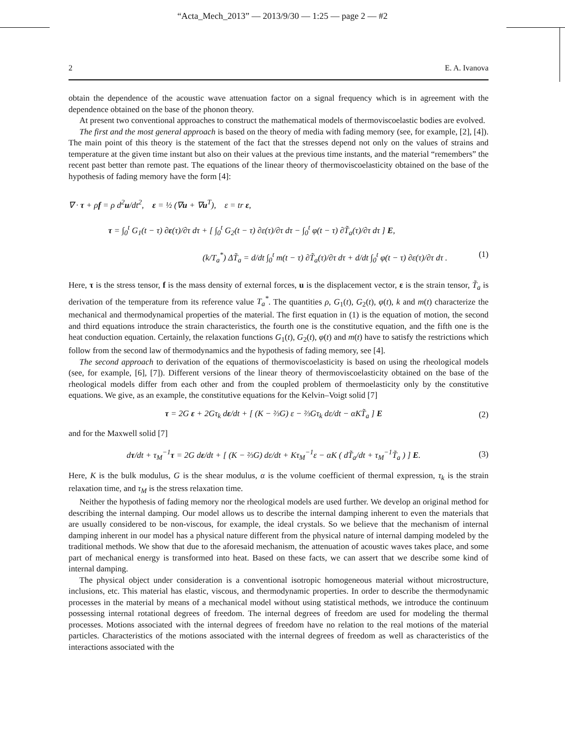“Acta_Mech_2013” — 2013/9/30 — 1:25 — page 2 — #2
2 E. A. Ivanova
obtain the dependence of the acoustic wave attenuation factor on a signal frequency which is in agreement with the dependence obtained on the base of the phonon theory.
At present two conventional approaches to construct the mathematical models of thermoviscoelastic bodies are evolved.
The first and the most general approach is based on the theory of media with fading memory (see, for example, [2], [4]). The main point of this theory is the statement of the fact that the stresses depend not only on the values of strains and temperature at the given time instant but also on their values at the previous time instants, and the material “remembers” the recent past better than remote past. The equations of the linear theory of thermoviscoelasticity obtained on the base of the hypothesis of fading memory have the form [4]:
∇ · τ + ρf = ρ d<sup>2</sup>u/dt<sup>2</sup>, ε = ½ (∇u + ∇u<sup>T</sup>), ε = tr ε,
τ = ∫<sub>0</sub><sup>t</sup> G<sub>1</sub>(t − τ) ∂ε(τ)/∂τ dτ + [ ∫<sub>0</sub><sup>t</sup> G<sub>2</sub>(t − τ) ∂ε(τ)/∂τ dτ − ∫<sub>0</sub><sup>t</sup> φ(t − τ) ∂T̃<sub>a</sub>(τ)/∂τ dτ ] E,
(k/T<sub>a</sub><sup>*</sup>) ΔT̃<sub>a</sub> = d/dt ∫<sub>0</sub><sup>t</sup> m(t − τ) ∂T̃<sub>a</sub>(τ)/∂τ dτ + d/dt ∫<sub>0</sub><sup>t</sup> φ(t − τ) ∂ε(τ)/∂τ dτ . (1)
Here, τ is the stress tensor, f is the mass density of external forces, u is the displacement vector, ε is the strain tensor, T̃<sub>a</sub> is derivation of the temperature from its reference value T<sub>a</sub><sup>*</sup>. The quantities ρ, G<sub>1</sub>(t), G<sub>2</sub>(t), φ(t), k and m(t) characterize the mechanical and thermodynamical properties of the material. The first equation in (1) is the equation of motion, the second and third equations introduce the strain characteristics, the fourth one is the constitutive equation, and the fifth one is the heat conduction equation. Certainly, the relaxation functions G<sub>1</sub>(t), G<sub>2</sub>(t), φ(t) and m(t) have to satisfy the restrictions which follow from the second law of thermodynamics and the hypothesis of fading memory, see [4].
The second approach to derivation of the equations of thermoviscoelasticity is based on using the rheological models (see, for example, [6], [7]). Different versions of the linear theory of thermoviscoelasticity obtained on the base of the rheological models differ from each other and from the coupled problem of thermoelasticity only by the constitutive equations. We give, as an example, the constitutive equations for the Kelvin–Voigt solid [7]
τ = 2G ε + 2Gτ<sub>k</sub> dε/dt + [ (K − ⅔G) ε − ⅔Gτ<sub>k</sub> dε/dt − αKT̃<sub>a</sub> ] E (2)
and for the Maxwell solid [7]
dτ/dt + τ<sub>M</sub><sup>−1</sup>τ = 2G dε/dt + [ (K − ⅔G) dε/dt + Kτ<sub>M</sub><sup>−1</sup>ε − αK ( dT̃<sub>a</sub>/dt + τ<sub>M</sub><sup>−1</sup>T̃<sub>a</sub> ) ] E. (3)
Here, K is the bulk modulus, G is the shear modulus, α is the volume coefficient of thermal expression, τ<sub>k</sub> is the strain relaxation time, and τ<sub>M</sub> is the stress relaxation time.
Neither the hypothesis of fading memory nor the rheological models are used further. We develop an original method for describing the internal damping. Our model allows us to describe the internal damping inherent to even the materials that are usually considered to be non-viscous, for example, the ideal crystals. So we believe that the mechanism of internal damping inherent in our model has a physical nature different from the physical nature of internal damping modeled by the traditional methods. We show that due to the aforesaid mechanism, the attenuation of acoustic waves takes place, and some part of mechanical energy is transformed into heat. Based on these facts, we can assert that we describe some kind of internal damping.
The physical object under consideration is a conventional isotropic homogeneous material without microstructure, inclusions, etc. This material has elastic, viscous, and thermodynamic properties. In order to describe the thermodynamic processes in the material by means of a mechanical model without using statistical methods, we introduce the continuum possessing internal rotational degrees of freedom. The internal degrees of freedom are used for modeling the thermal processes. Motions associated with the internal degrees of freedom have no relation to the real motions of the material particles. Characteristics of the motions associated with the internal degrees of freedom as well as characteristics of the interactions associated with the